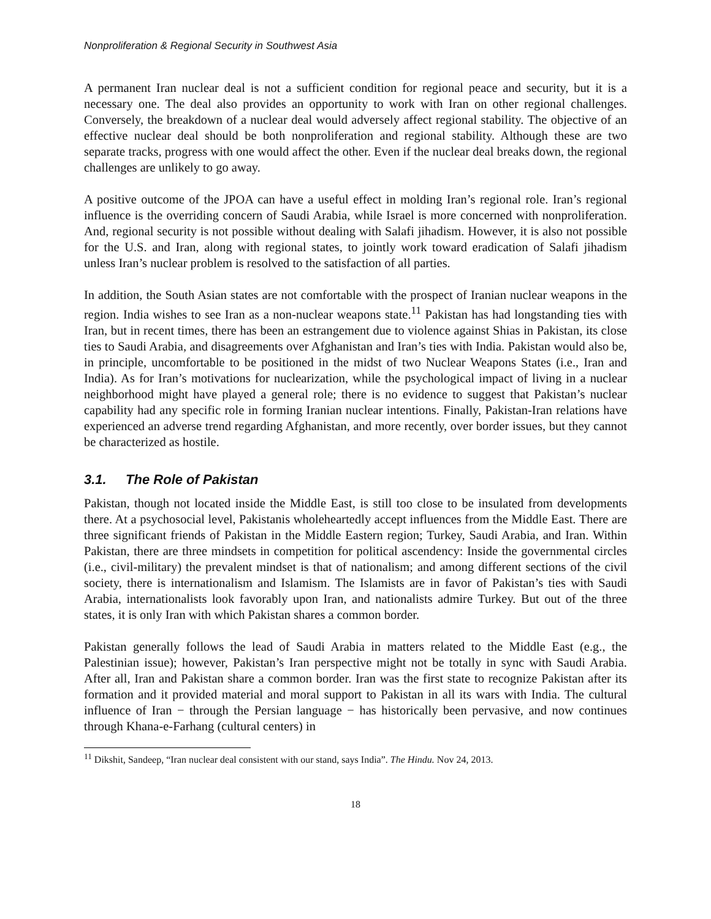Nonproliferation & Regional Security in Southwest Asia
A permanent Iran nuclear deal is not a sufficient condition for regional peace and security, but it is a necessary one. The deal also provides an opportunity to work with Iran on other regional challenges. Conversely, the breakdown of a nuclear deal would adversely affect regional stability. The objective of an effective nuclear deal should be both nonproliferation and regional stability. Although these are two separate tracks, progress with one would affect the other. Even if the nuclear deal breaks down, the regional challenges are unlikely to go away.
A positive outcome of the JPOA can have a useful effect in molding Iran’s regional role. Iran’s regional influence is the overriding concern of Saudi Arabia, while Israel is more concerned with nonproliferation. And, regional security is not possible without dealing with Salafi jihadism. However, it is also not possible for the U.S. and Iran, along with regional states, to jointly work toward eradication of Salafi jihadism unless Iran’s nuclear problem is resolved to the satisfaction of all parties.
In addition, the South Asian states are not comfortable with the prospect of Iranian nuclear weapons in the region. India wishes to see Iran as a non-nuclear weapons state.<sup>11</sup> Pakistan has had longstanding ties with Iran, but in recent times, there has been an estrangement due to violence against Shias in Pakistan, its close ties to Saudi Arabia, and disagreements over Afghanistan and Iran’s ties with India. Pakistan would also be, in principle, uncomfortable to be positioned in the midst of two Nuclear Weapons States (i.e., Iran and India). As for Iran’s motivations for nuclearization, while the psychological impact of living in a nuclear neighborhood might have played a general role; there is no evidence to suggest that Pakistan’s nuclear capability had any specific role in forming Iranian nuclear intentions. Finally, Pakistan-Iran relations have experienced an adverse trend regarding Afghanistan, and more recently, over border issues, but they cannot be characterized as hostile.
3.1. The Role of Pakistan
Pakistan, though not located inside the Middle East, is still too close to be insulated from developments there. At a psychosocial level, Pakistanis wholeheartedly accept influences from the Middle East. There are three significant friends of Pakistan in the Middle Eastern region; Turkey, Saudi Arabia, and Iran. Within Pakistan, there are three mindsets in competition for political ascendency: Inside the governmental circles (i.e., civil-military) the prevalent mindset is that of nationalism; and among different sections of the civil society, there is internationalism and Islamism. The Islamists are in favor of Pakistan’s ties with Saudi Arabia, internationalists look favorably upon Iran, and nationalists admire Turkey. But out of the three states, it is only Iran with which Pakistan shares a common border.
Pakistan generally follows the lead of Saudi Arabia in matters related to the Middle East (e.g., the Palestinian issue); however, Pakistan’s Iran perspective might not be totally in sync with Saudi Arabia. After all, Iran and Pakistan share a common border. Iran was the first state to recognize Pakistan after its formation and it provided material and moral support to Pakistan in all its wars with India. The cultural influence of Iran − through the Persian language − has historically been pervasive, and now continues through Khana-e-Farhang (cultural centers) in
<sup>11</sup> Dikshit, Sandeep, “Iran nuclear deal consistent with our stand, says India”. The Hindu. Nov 24, 2013.
18